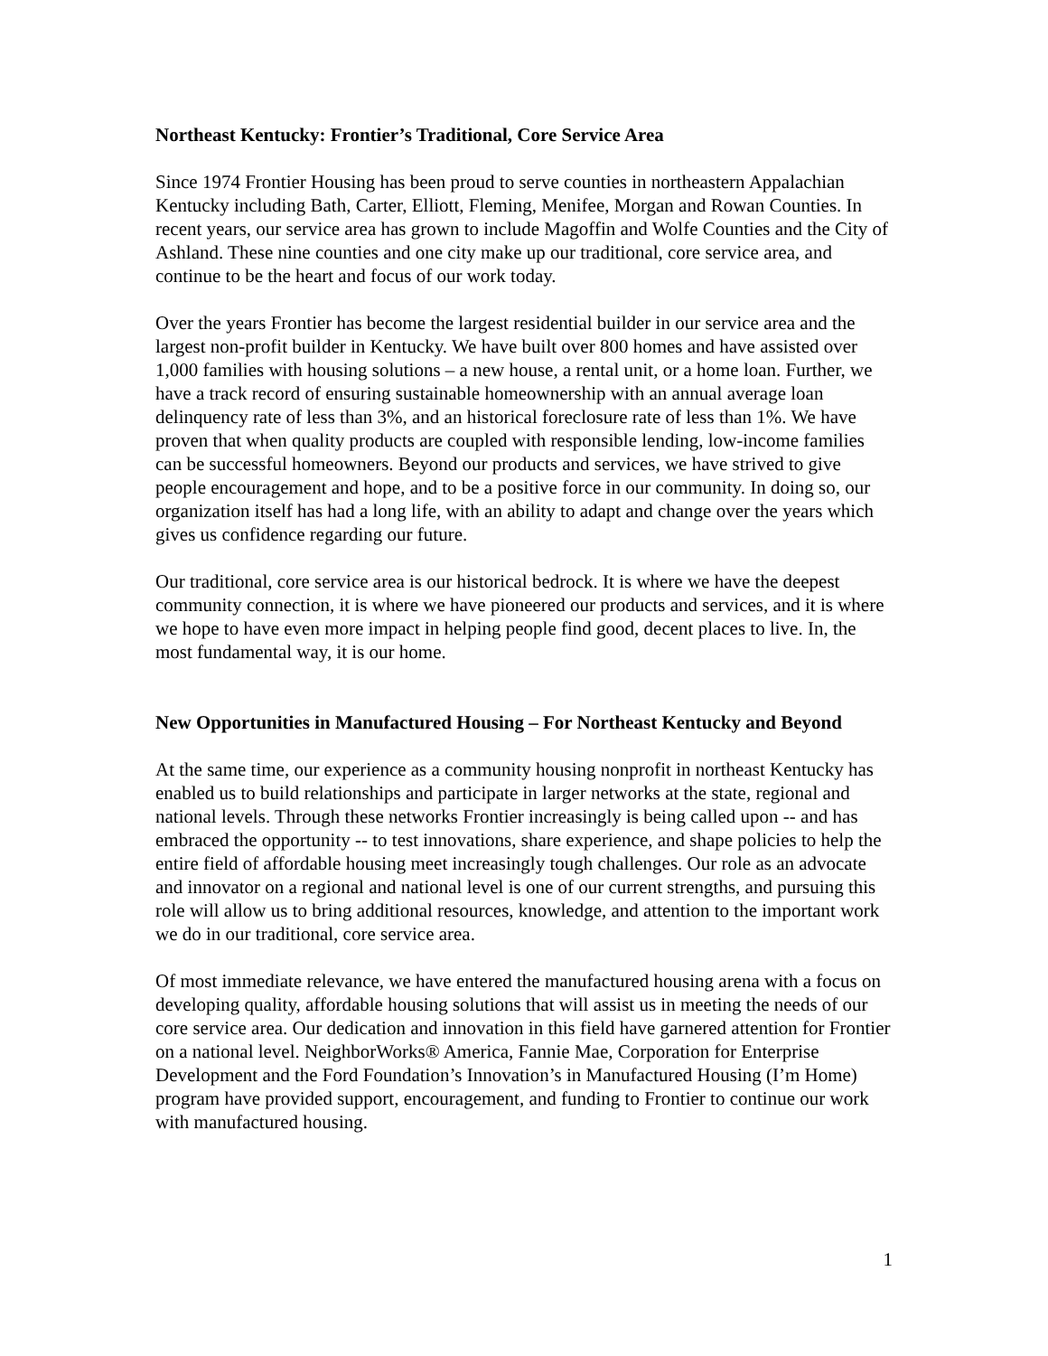Northeast Kentucky: Frontier’s Traditional, Core Service Area
Since 1974 Frontier Housing has been proud to serve counties in northeastern Appalachian Kentucky including Bath, Carter, Elliott, Fleming, Menifee, Morgan and Rowan Counties. In recent years, our service area has grown to include Magoffin and Wolfe Counties and the City of Ashland. These nine counties and one city make up our traditional, core service area, and continue to be the heart and focus of our work today.
Over the years Frontier has become the largest residential builder in our service area and the largest non-profit builder in Kentucky. We have built over 800 homes and have assisted over 1,000 families with housing solutions – a new house, a rental unit, or a home loan. Further, we have a track record of ensuring sustainable homeownership with an annual average loan delinquency rate of less than 3%, and an historical foreclosure rate of less than 1%. We have proven that when quality products are coupled with responsible lending, low-income families can be successful homeowners. Beyond our products and services, we have strived to give people encouragement and hope, and to be a positive force in our community. In doing so, our organization itself has had a long life, with an ability to adapt and change over the years which gives us confidence regarding our future.
Our traditional, core service area is our historical bedrock. It is where we have the deepest community connection, it is where we have pioneered our products and services, and it is where we hope to have even more impact in helping people find good, decent places to live. In, the most fundamental way, it is our home.
New Opportunities in Manufactured Housing – For Northeast Kentucky and Beyond
At the same time, our experience as a community housing nonprofit in northeast Kentucky has enabled us to build relationships and participate in larger networks at the state, regional and national levels. Through these networks Frontier increasingly is being called upon -- and has embraced the opportunity -- to test innovations, share experience, and shape policies to help the entire field of affordable housing meet increasingly tough challenges. Our role as an advocate and innovator on a regional and national level is one of our current strengths, and pursuing this role will allow us to bring additional resources, knowledge, and attention to the important work we do in our traditional, core service area.
Of most immediate relevance, we have entered the manufactured housing arena with a focus on developing quality, affordable housing solutions that will assist us in meeting the needs of our core service area. Our dedication and innovation in this field have garnered attention for Frontier on a national level. NeighborWorks® America, Fannie Mae, Corporation for Enterprise Development and the Ford Foundation’s Innovation’s in Manufactured Housing (I’m Home) program have provided support, encouragement, and funding to Frontier to continue our work with manufactured housing.
1